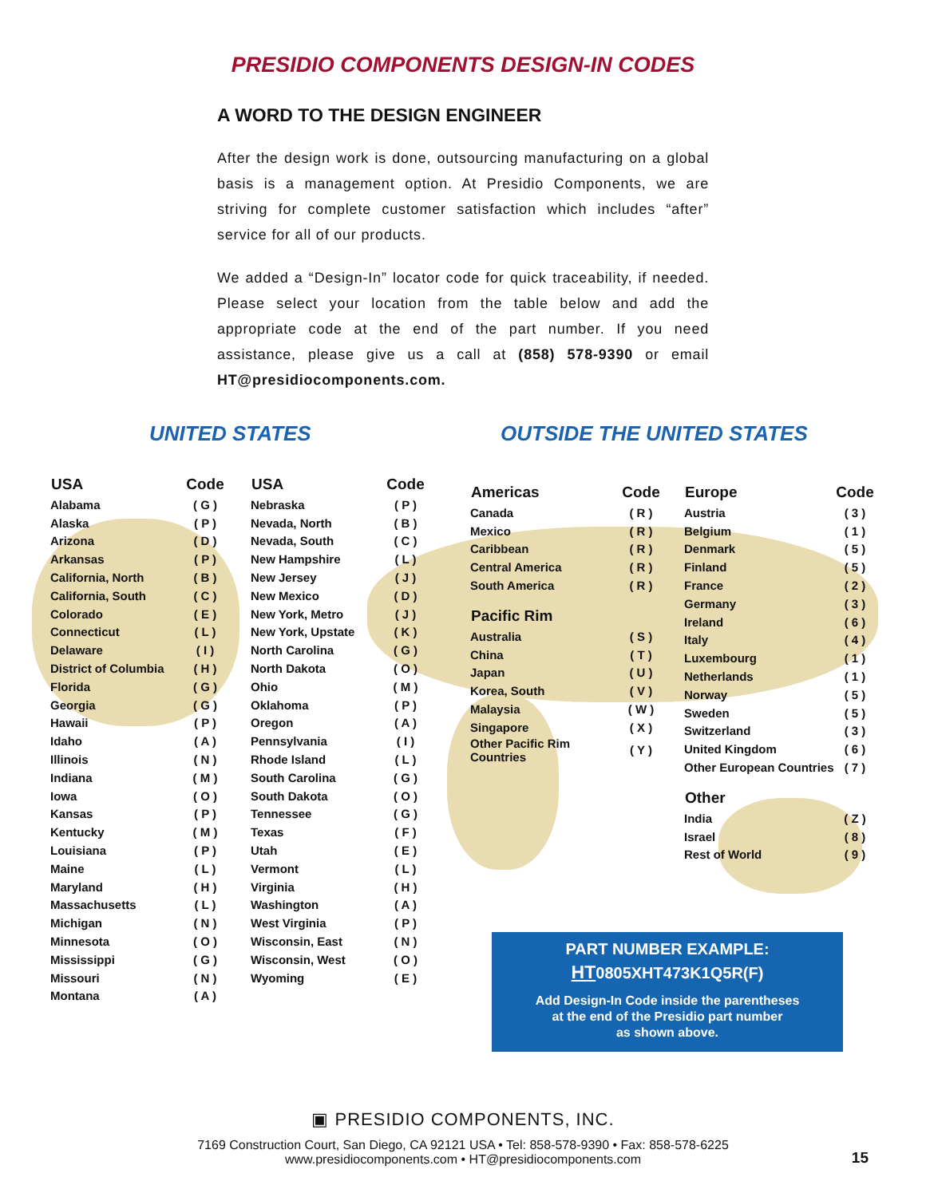PRESIDIO COMPONENTS DESIGN-IN CODES
A WORD TO THE DESIGN ENGINEER
After the design work is done, outsourcing manufacturing on a global basis is a management option. At Presidio Components, we are striving for complete customer satisfaction which includes “after” service for all of our products.
We added a “Design-In” locator code for quick traceability, if needed. Please select your location from the table below and add the appropriate code at the end of the part number. If you need assistance, please give us a call at (858) 578-9390 or email HT@presidiocomponents.com.
UNITED STATES
| USA | Code |
| --- | --- |
| Alabama | ( G ) |
| Alaska | ( P ) |
| Arizona | ( D ) |
| Arkansas | ( P ) |
| California, North | ( B ) |
| California, South | ( C ) |
| Colorado | ( E ) |
| Connecticut | ( L ) |
| Delaware | ( I ) |
| District of Columbia | ( H ) |
| Florida | ( G ) |
| Georgia | ( G ) |
| Hawaii | ( P ) |
| Idaho | ( A ) |
| Illinois | ( N ) |
| Indiana | ( M ) |
| Iowa | ( O ) |
| Kansas | ( P ) |
| Kentucky | ( M ) |
| Louisiana | ( P ) |
| Maine | ( L ) |
| Maryland | ( H ) |
| Massachusetts | ( L ) |
| Michigan | ( N ) |
| Minnesota | ( O ) |
| Mississippi | ( G ) |
| Missouri | ( N ) |
| Montana | ( A ) |
| USA | Code |
| --- | --- |
| Nebraska | ( P ) |
| Nevada, North | ( B ) |
| Nevada, South | ( C ) |
| New Hampshire | ( L ) |
| New Jersey | ( J ) |
| New Mexico | ( D ) |
| New York, Metro | ( J ) |
| New York, Upstate | ( K ) |
| North Carolina | ( G ) |
| North Dakota | ( O ) |
| Ohio | ( M ) |
| Oklahoma | ( P ) |
| Oregon | ( A ) |
| Pennsylvania | ( I ) |
| Rhode Island | ( L ) |
| South Carolina | ( G ) |
| South Dakota | ( O ) |
| Tennessee | ( G ) |
| Texas | ( F ) |
| Utah | ( E ) |
| Vermont | ( L ) |
| Virginia | ( H ) |
| Washington | ( A ) |
| West Virginia | ( P ) |
| Wisconsin, East | ( N ) |
| Wisconsin, West | ( O ) |
| Wyoming | ( E ) |
OUTSIDE THE UNITED STATES
| Americas | Code |
| --- | --- |
| Canada | ( R ) |
| Mexico | ( R ) |
| Caribbean | ( R ) |
| Central America | ( R ) |
| South America | ( R ) |
| Pacific Rim | |
| Australia | ( S ) |
| China | ( T ) |
| Japan | ( U ) |
| Korea, South | ( V ) |
| Malaysia | ( W ) |
| Singapore | ( X ) |
| Other Pacific Rim Countries | ( Y ) |
| Europe | Code |
| --- | --- |
| Austria | ( 3 ) |
| Belgium | ( 1 ) |
| Denmark | ( 5 ) |
| Finland | ( 5 ) |
| France | ( 2 ) |
| Germany | ( 3 ) |
| Ireland | ( 6 ) |
| Italy | ( 4 ) |
| Luxembourg | ( 1 ) |
| Netherlands | ( 1 ) |
| Norway | ( 5 ) |
| Sweden | ( 5 ) |
| Switzerland | ( 3 ) |
| United Kingdom | ( 6 ) |
| Other European Countries | ( 7 ) |
| Other | |
| India | ( Z ) |
| Israel | ( 8 ) |
| Rest of World | ( 9 ) |
PART NUMBER EXAMPLE:
HT0805XHT473K1Q5R(F)
Add Design-In Code inside the parentheses
at the end of the Presidio part number
as shown above.
▣ PRESIDIO COMPONENTS, INC.
7169 Construction Court, San Diego, CA 92121 USA • Tel: 858-578-9390 • Fax: 858-578-6225
www.presidiocomponents.com • HT@presidiocomponents.com
15